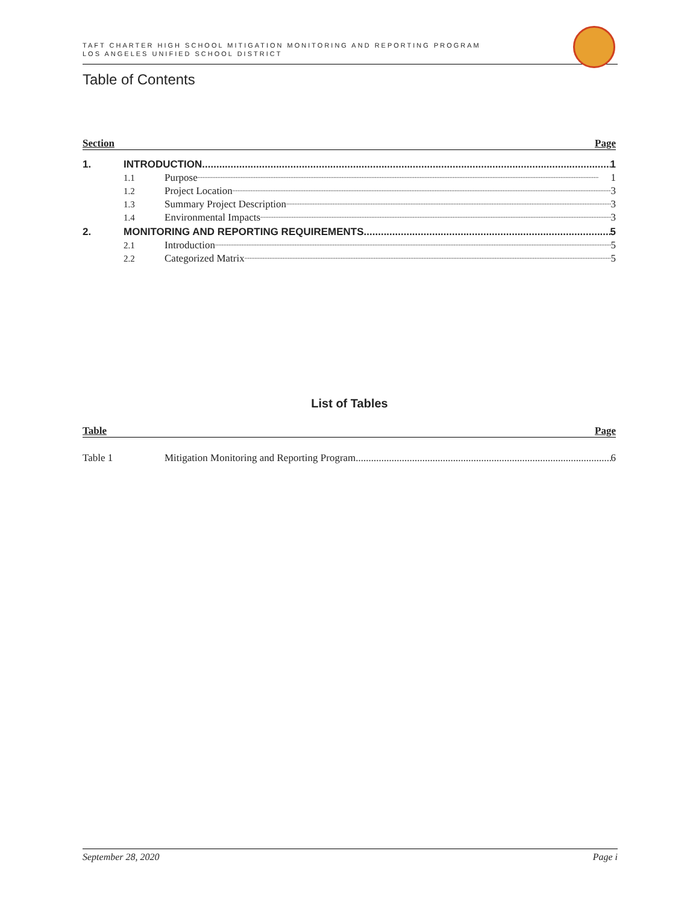TAFT CHARTER HIGH SCHOOL MITIGATION MONITORING AND REPORTING PROGRAM
LOS ANGELES UNIFIED SCHOOL DISTRICT
Table of Contents
Section Page
1. INTRODUCTION 1
1.1 Purpose 1
1.2 Project Location 3
1.3 Summary Project Description 3
1.4 Environmental Impacts 3
2. MONITORING AND REPORTING REQUIREMENTS 5
2.1 Introduction 5
2.2 Categorized Matrix 5
List of Tables
Table Page
Table 1 Mitigation Monitoring and Reporting Program 6
September 28, 2020 Page i